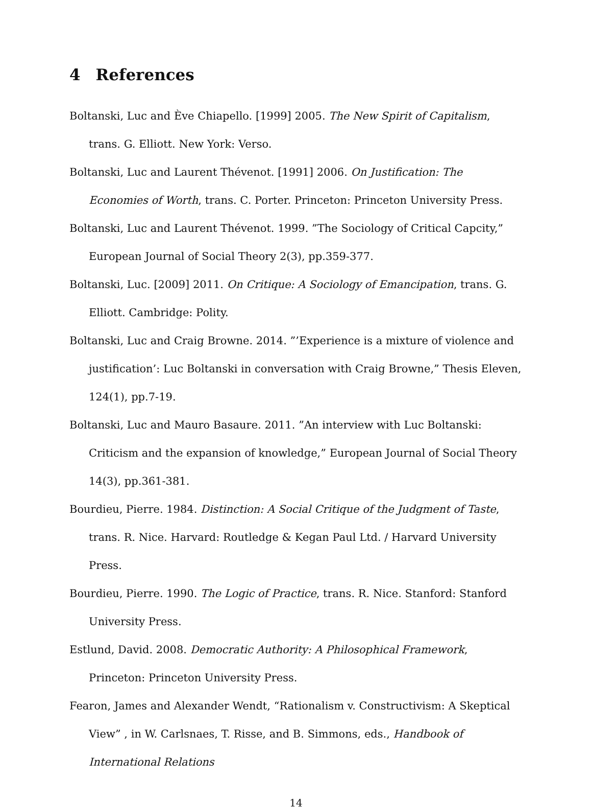4 References
Boltanski, Luc and Ève Chiapello. [1999] 2005. The New Spirit of Capitalism, trans. G. Elliott. New York: Verso.
Boltanski, Luc and Laurent Thévenot. [1991] 2006. On Justification: The Economies of Worth, trans. C. Porter. Princeton: Princeton University Press.
Boltanski, Luc and Laurent Thévenot. 1999. ”The Sociology of Critical Capcity,” European Journal of Social Theory 2(3), pp.359-377.
Boltanski, Luc. [2009] 2011. On Critique: A Sociology of Emancipation, trans. G. Elliott. Cambridge: Polity.
Boltanski, Luc and Craig Browne. 2014. ”’Experience is a mixture of violence and justification’: Luc Boltanski in conversation with Craig Browne,” Thesis Eleven, 124(1), pp.7-19.
Boltanski, Luc and Mauro Basaure. 2011. ”An interview with Luc Boltanski: Criticism and the expansion of knowledge,” European Journal of Social Theory 14(3), pp.361-381.
Bourdieu, Pierre. 1984. Distinction: A Social Critique of the Judgment of Taste, trans. R. Nice. Harvard: Routledge & Kegan Paul Ltd. / Harvard University Press.
Bourdieu, Pierre. 1990. The Logic of Practice, trans. R. Nice. Stanford: Stanford University Press.
Estlund, David. 2008. Democratic Authority: A Philosophical Framework, Princeton: Princeton University Press.
Fearon, James and Alexander Wendt, “Rationalism v. Constructivism: A Skeptical View” , in W. Carlsnaes, T. Risse, and B. Simmons, eds., Handbook of International Relations
14